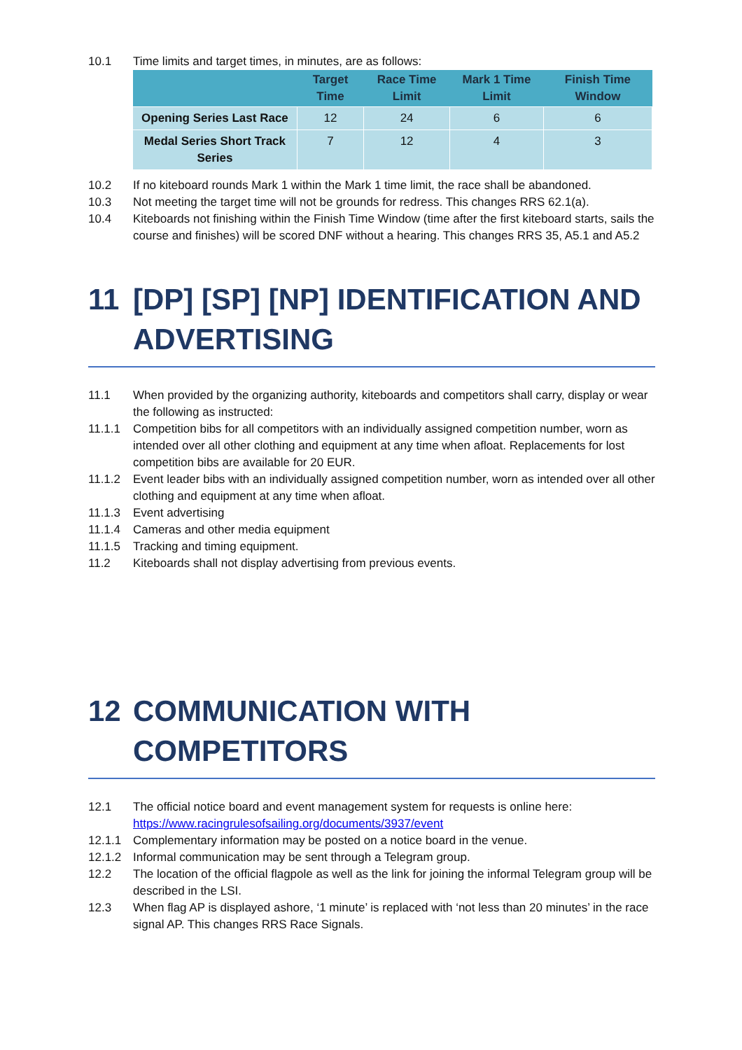10.1 Time limits and target times, in minutes, are as follows:
| | Target Time | Race Time Limit | Mark 1 Time Limit | Finish Time Window |
| --- | --- | --- | --- | --- |
| Opening Series Last Race | 12 | 24 | 6 | 6 |
| Medal Series Short Track Series | 7 | 12 | 4 | 3 |
10.2 If no kiteboard rounds Mark 1 within the Mark 1 time limit, the race shall be abandoned.
10.3 Not meeting the target time will not be grounds for redress. This changes RRS 62.1(a).
10.4 Kiteboards not finishing within the Finish Time Window (time after the first kiteboard starts, sails the course and finishes) will be scored DNF without a hearing. This changes RRS 35, A5.1 and A5.2
11 [DP] [SP] [NP] IDENTIFICATION AND ADVERTISING
11.1 When provided by the organizing authority, kiteboards and competitors shall carry, display or wear the following as instructed:
11.1.1 Competition bibs for all competitors with an individually assigned competition number, worn as intended over all other clothing and equipment at any time when afloat. Replacements for lost competition bibs are available for 20 EUR.
11.1.2 Event leader bibs with an individually assigned competition number, worn as intended over all other clothing and equipment at any time when afloat.
11.1.3 Event advertising
11.1.4 Cameras and other media equipment
11.1.5 Tracking and timing equipment.
11.2 Kiteboards shall not display advertising from previous events.
12 COMMUNICATION WITH COMPETITORS
12.1 The official notice board and event management system for requests is online here: https://www.racingrulesofsailing.org/documents/3937/event
12.1.1 Complementary information may be posted on a notice board in the venue.
12.1.2 Informal communication may be sent through a Telegram group.
12.2 The location of the official flagpole as well as the link for joining the informal Telegram group will be described in the LSI.
12.3 When flag AP is displayed ashore, ‘1 minute’ is replaced with ‘not less than 20 minutes’ in the race signal AP. This changes RRS Race Signals.